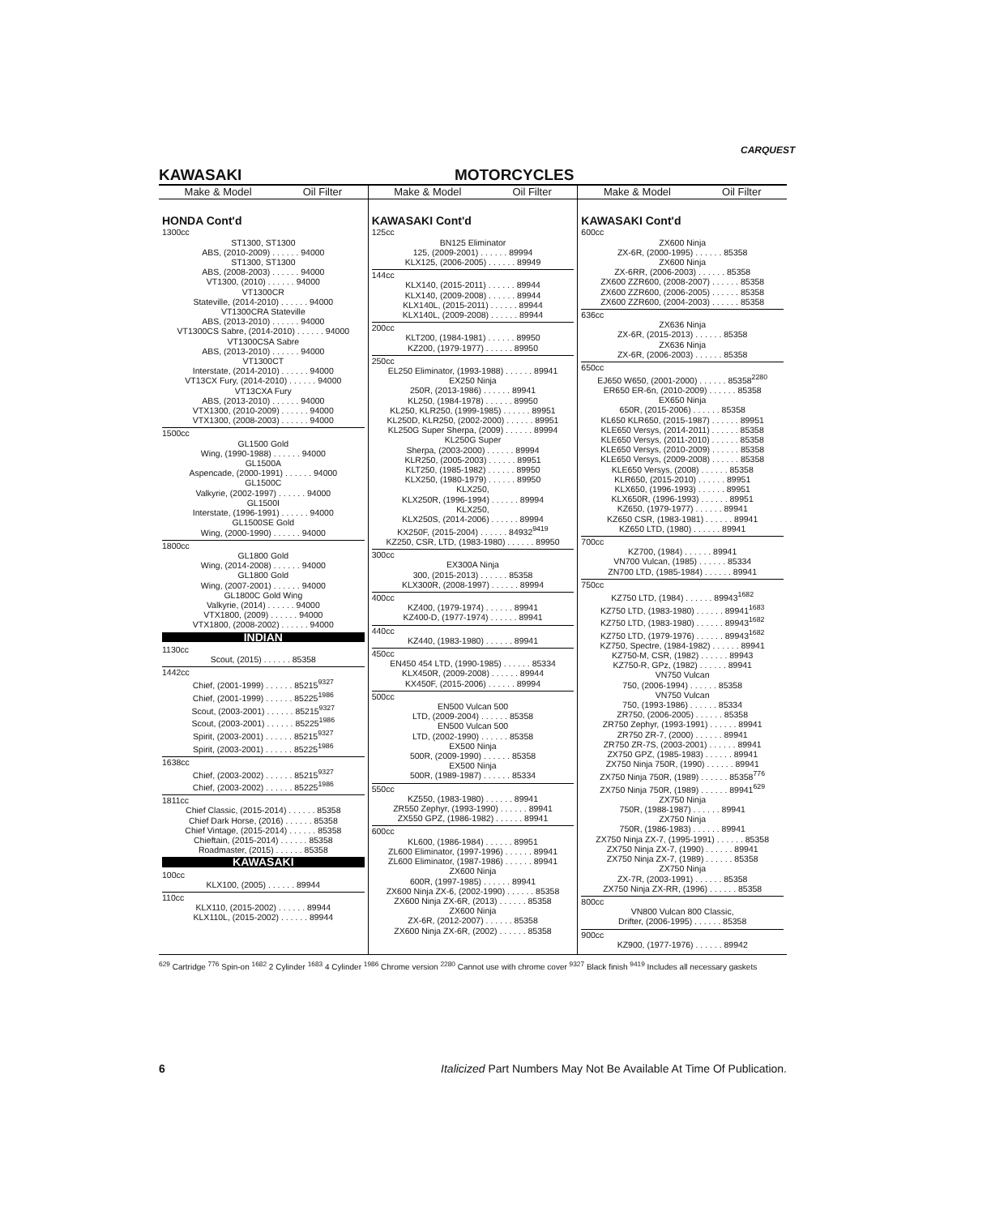CARQUEST
KAWASAKI MOTORCYCLES
Make & Model Oil Filter
HONDA Cont'd
1300cc
ST1300, ST1300
ABS, (2010-2009) . . . . . . 94000
ST1300, ST1300
ABS, (2008-2003) . . . . . . 94000
VT1300, (2010) . . . . . . 94000
VT1300CR
Stateville, (2014-2010) . . . . . . 94000
VT1300CRA Stateville
ABS, (2013-2010) . . . . . . 94000
VT1300CS Sabre, (2014-2010) . . . . . . 94000
VT1300CSA Sabre
ABS, (2013-2010) . . . . . . 94000
VT1300CT
Interstate, (2014-2010) . . . . . . 94000
VT13CX Fury, (2014-2010) . . . . . . 94000
VT13CXA Fury
ABS, (2013-2010) . . . . . . 94000
VTX1300, (2010-2009) . . . . . . 94000
VTX1300, (2008-2003) . . . . . . 94000
1500cc
GL1500 Gold
Wing, (1990-1988) . . . . . . 94000
GL1500A
Aspencade, (2000-1991) . . . . . . 94000
GL1500C
Valkyrie, (2002-1997) . . . . . . 94000
GL1500I
Interstate, (1996-1991) . . . . . . 94000
GL1500SE Gold
Wing, (2000-1990) . . . . . . 94000
1800cc
GL1800 Gold
Wing, (2014-2008) . . . . . . 94000
GL1800 Gold
Wing, (2007-2001) . . . . . . 94000
GL1800C Gold Wing
Valkyrie, (2014) . . . . . . 94000
VTX1800, (2009) . . . . . . 94000
VTX1800, (2008-2002) . . . . . . 94000
INDIAN
1130cc
Scout, (2015) . . . . . . 85358
1442cc
Chief, (2001-1999) . . . . . . 85215<sup>9327</sup>
Chief, (2001-1999) . . . . . . 85225<sup>1986</sup>
Scout, (2003-2001) . . . . . . 85215<sup>9327</sup>
Scout, (2003-2001) . . . . . . 85225<sup>1986</sup>
Spirit, (2003-2001) . . . . . . 85215<sup>9327</sup>
Spirit, (2003-2001) . . . . . . 85225<sup>1986</sup>
1638cc
Chief, (2003-2002) . . . . . . 85215<sup>9327</sup>
Chief, (2003-2002) . . . . . . 85225<sup>1986</sup>
1811cc
Chief Classic, (2015-2014) . . . . . . 85358
Chief Dark Horse, (2016) . . . . . . 85358
Chief Vintage, (2015-2014) . . . . . . 85358
Chieftain, (2015-2014) . . . . . . 85358
Roadmaster, (2015) . . . . . . 85358
KAWASAKI
100cc
KLX100, (2005) . . . . . . 89944
110cc
KLX110, (2015-2002) . . . . . . 89944
KLX110L, (2015-2002) . . . . . . 89944
Make & Model Oil Filter
KAWASAKI Cont'd
125cc
BN125 Eliminator
125, (2009-2001) . . . . . . 89994
KLX125, (2006-2005) . . . . . . 89949
144cc
KLX140, (2015-2011) . . . . . . 89944
KLX140, (2009-2008) . . . . . . 89944
KLX140L, (2015-2011) . . . . . . 89944
KLX140L, (2009-2008) . . . . . . 89944
200cc
KLT200, (1984-1981) . . . . . . 89950
KZ200, (1979-1977) . . . . . . 89950
250cc
EL250 Eliminator, (1993-1988) . . . . . . 89941
EX250 Ninja
250R, (2013-1986) . . . . . . 89941
KL250, (1984-1978) . . . . . . 89950
KL250, KLR250, (1999-1985) . . . . . . 89951
KL250D, KLR250, (2002-2000) . . . . . . 89951
KL250G Super Sherpa, (2009) . . . . . . 89994
KL250G Super
Sherpa, (2003-2000) . . . . . . 89994
KLR250, (2005-2003) . . . . . . 89951
KLT250, (1985-1982) . . . . . . 89950
KLX250, (1980-1979) . . . . . . 89950
KLX250,
KLX250R, (1996-1994) . . . . . . 89994
KLX250,
KLX250S, (2014-2006) . . . . . . 89994
KX250F, (2015-2004) . . . . . . 84932<sup>9419</sup>
KZ250, CSR, LTD, (1983-1980) . . . . . . 89950
300cc
EX300A Ninja
300, (2015-2013) . . . . . . 85358
KLX300R, (2008-1997) . . . . . . 89994
400cc
KZ400, (1979-1974) . . . . . . 89941
KZ400-D, (1977-1974) . . . . . . 89941
440cc
KZ440, (1983-1980) . . . . . . 89941
450cc
EN450 454 LTD, (1990-1985) . . . . . . 85334
KLX450R, (2009-2008) . . . . . . 89944
KX450F, (2015-2006) . . . . . . 89994
500cc
EN500 Vulcan 500
LTD, (2009-2004) . . . . . . 85358
EN500 Vulcan 500
LTD, (2002-1990) . . . . . . 85358
EX500 Ninja
500R, (2009-1990) . . . . . . 85358
EX500 Ninja
500R, (1989-1987) . . . . . . 85334
550cc
KZ550, (1983-1980) . . . . . . 89941
ZR550 Zephyr, (1993-1990) . . . . . . 89941
ZX550 GPZ, (1986-1982) . . . . . . 89941
600cc
KL600, (1986-1984) . . . . . . 89951
ZL600 Eliminator, (1997-1996) . . . . . . 89941
ZL600 Eliminator, (1987-1986) . . . . . . 89941
ZX600 Ninja
600R, (1997-1985) . . . . . . 89941
ZX600 Ninja ZX-6, (2002-1990) . . . . . . 85358
ZX600 Ninja ZX-6R, (2013) . . . . . . 85358
ZX600 Ninja
ZX-6R, (2012-2007) . . . . . . 85358
ZX600 Ninja ZX-6R, (2002) . . . . . . 85358
Make & Model Oil Filter
KAWASAKI Cont'd
600cc
ZX600 Ninja
ZX-6R, (2000-1995) . . . . . . 85358
ZX600 Ninja
ZX-6RR, (2006-2003) . . . . . . 85358
ZX600 ZZR600, (2008-2007) . . . . . . 85358
ZX600 ZZR600, (2006-2005) . . . . . . 85358
ZX600 ZZR600, (2004-2003) . . . . . . 85358
636cc
ZX636 Ninja
ZX-6R, (2015-2013) . . . . . . 85358
ZX636 Ninja
ZX-6R, (2006-2003) . . . . . . 85358
650cc
EJ650 W650, (2001-2000) . . . . . . 85358<sup>2280</sup>
ER650 ER-6n, (2010-2009) . . . . . . 85358
EX650 Ninja
650R, (2015-2006) . . . . . . 85358
KL650 KLR650, (2015-1987) . . . . . . 89951
KLE650 Versys, (2014-2011) . . . . . . 85358
KLE650 Versys, (2011-2010) . . . . . . 85358
KLE650 Versys, (2010-2009) . . . . . . 85358
KLE650 Versys, (2009-2008) . . . . . . 85358
KLE650 Versys, (2008) . . . . . . 85358
KLR650, (2015-2010) . . . . . . 89951
KLX650, (1996-1993) . . . . . . 89951
KLX650R, (1996-1993) . . . . . . 89951
KZ650, (1979-1977) . . . . . . 89941
KZ650 CSR, (1983-1981) . . . . . . 89941
KZ650 LTD, (1980) . . . . . . 89941
700cc
KZ700, (1984) . . . . . . 89941
VN700 Vulcan, (1985) . . . . . . 85334
ZN700 LTD, (1985-1984) . . . . . . 89941
750cc
KZ750 LTD, (1984) . . . . . . 89943<sup>1682</sup>
KZ750 LTD, (1983-1980) . . . . . . 89941<sup>1683</sup>
KZ750 LTD, (1983-1980) . . . . . . 89943<sup>1682</sup>
KZ750 LTD, (1979-1976) . . . . . . 89943<sup>1682</sup>
KZ750, Spectre, (1984-1982) . . . . . . 89941
KZ750-M, CSR, (1982) . . . . . . 89943
KZ750-R, GPz, (1982) . . . . . . 89941
VN750 Vulcan
750, (2006-1994) . . . . . . 85358
VN750 Vulcan
750, (1993-1986) . . . . . . 85334
ZR750, (2006-2005) . . . . . . 85358
ZR750 Zephyr, (1993-1991) . . . . . . 89941
ZR750 ZR-7, (2000) . . . . . . 89941
ZR750 ZR-7S, (2003-2001) . . . . . . 89941
ZX750 GPZ, (1985-1983) . . . . . . 89941
ZX750 Ninja 750R, (1990) . . . . . . 89941
ZX750 Ninja 750R, (1989) . . . . . . 85358<sup>776</sup>
ZX750 Ninja 750R, (1989) . . . . . . 89941<sup>629</sup>
ZX750 Ninja
750R, (1988-1987) . . . . . . 89941
ZX750 Ninja
750R, (1986-1983) . . . . . . 89941
ZX750 Ninja ZX-7, (1995-1991) . . . . . . 85358
ZX750 Ninja ZX-7, (1990) . . . . . . 89941
ZX750 Ninja ZX-7, (1989) . . . . . . 85358
ZX750 Ninja
ZX-7R, (2003-1991) . . . . . . 85358
ZX750 Ninja ZX-RR, (1996) . . . . . . 85358
800cc
VN800 Vulcan 800 Classic,
Drifter, (2006-1995) . . . . . . 85358
900cc
KZ900, (1977-1976) . . . . . . 89942
<sup>629</sup> Cartridge <sup>776</sup> Spin-on <sup>1682</sup> 2 Cylinder <sup>1683</sup> 4 Cylinder <sup>1986</sup> Chrome version <sup>2280</sup> Cannot use with chrome cover <sup>9327</sup> Black finish <sup>9419</sup> Includes all necessary gaskets
6 Italicized Part Numbers May Not Be Available At Time Of Publication.